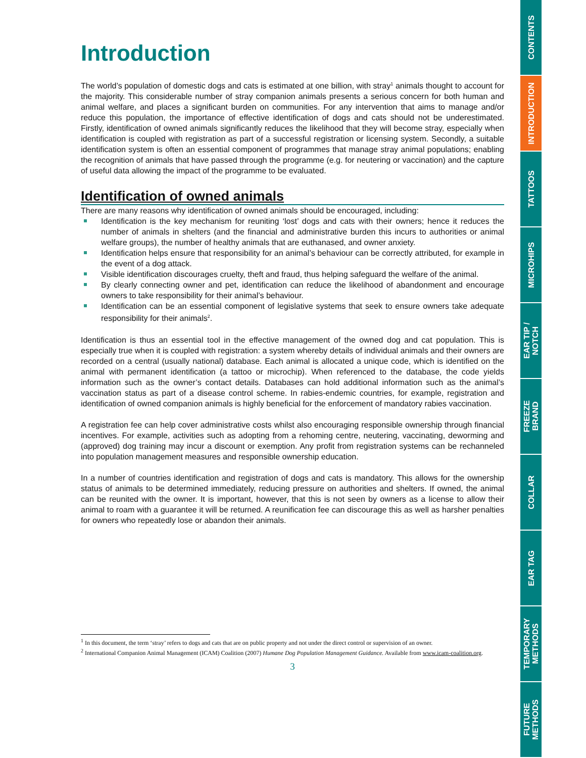Introduction
The world’s population of domestic dogs and cats is estimated at one billion, with stray<sup>1</sup> animals thought to account for the majority. This considerable number of stray companion animals presents a serious concern for both human and animal welfare, and places a significant burden on communities. For any intervention that aims to manage and/or reduce this population, the importance of effective identification of dogs and cats should not be underestimated. Firstly, identification of owned animals significantly reduces the likelihood that they will become stray, especially when identification is coupled with registration as part of a successful registration or licensing system. Secondly, a suitable identification system is often an essential component of programmes that manage stray animal populations; enabling the recognition of animals that have passed through the programme (e.g. for neutering or vaccination) and the capture of useful data allowing the impact of the programme to be evaluated.
Identification of owned animals
There are many reasons why identification of owned animals should be encouraged, including:
Identification is the key mechanism for reuniting ‘lost’ dogs and cats with their owners; hence it reduces the number of animals in shelters (and the financial and administrative burden this incurs to authorities or animal welfare groups), the number of healthy animals that are euthanased, and owner anxiety.
Identification helps ensure that responsibility for an animal’s behaviour can be correctly attributed, for example in the event of a dog attack.
Visible identification discourages cruelty, theft and fraud, thus helping safeguard the welfare of the animal.
By clearly connecting owner and pet, identification can reduce the likelihood of abandonment and encourage owners to take responsibility for their animal’s behaviour.
Identification can be an essential component of legislative systems that seek to ensure owners take adequate responsibility for their animals<sup>2</sup>.
Identification is thus an essential tool in the effective management of the owned dog and cat population. This is especially true when it is coupled with registration: a system whereby details of individual animals and their owners are recorded on a central (usually national) database. Each animal is allocated a unique code, which is identified on the animal with permanent identification (a tattoo or microchip). When referenced to the database, the code yields information such as the owner’s contact details. Databases can hold additional information such as the animal’s vaccination status as part of a disease control scheme. In rabies-endemic countries, for example, registration and identification of owned companion animals is highly beneficial for the enforcement of mandatory rabies vaccination.
A registration fee can help cover administrative costs whilst also encouraging responsible ownership through financial incentives. For example, activities such as adopting from a rehoming centre, neutering, vaccinating, deworming and (approved) dog training may incur a discount or exemption. Any profit from registration systems can be rechanneled into population management measures and responsible ownership education.
In a number of countries identification and registration of dogs and cats is mandatory. This allows for the ownership status of animals to be determined immediately, reducing pressure on authorities and shelters. If owned, the animal can be reunited with the owner. It is important, however, that this is not seen by owners as a license to allow their animal to roam with a guarantee it will be returned. A reunification fee can discourage this as well as harsher penalties for owners who repeatedly lose or abandon their animals.
<sup>1</sup> In this document, the term ‘stray’ refers to dogs and cats that are on public property and not under the direct control or supervision of an owner.
<sup>2</sup> International Companion Animal Management (ICAM) Coalition (2007) Humane Dog Population Management Guidance. Available from www.icam-coalition.org.
3
CONTENTS
INTRODUCTION
TATTOOS
MICROHIPS
EAR TIP /
NOTCH
FREEZE
BRAND
COLLAR
EAR TAG
TEMPORARY
METHODS
FUTURE
METHODS